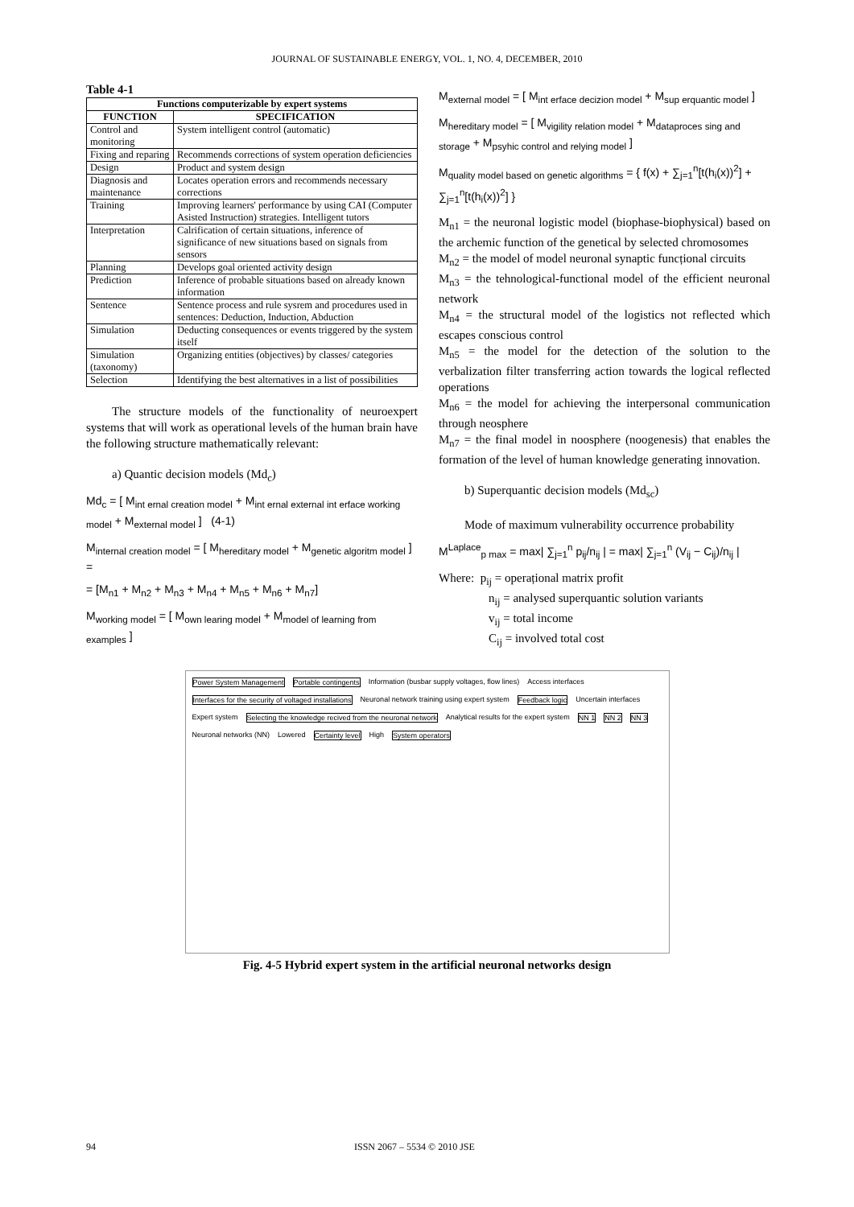JOURNAL OF SUSTAINABLE ENERGY, VOL. 1, NO. 4, DECEMBER, 2010
Table 4-1
| Functions computerizable by expert systems | |
| --- | --- |
| FUNCTION | SPECIFICATION |
| Control and monitoring | System intelligent control (automatic) |
| Fixing and reparing | Recommends corrections of system operation deficiencies |
| Design | Product and system design |
| Diagnosis and maintenance | Locates operation errors and recommends necessary corrections |
| Training | Improving learners' performance by using CAI (Computer Asisted Instruction) strategies. Intelligent tutors |
| Interpretation | Calrification of certain situations, inference of significance of new situations based on signals from sensors |
| Planning | Develops goal oriented activity design |
| Prediction | Inference of probable situations based on already known information |
| Sentence | Sentence process and rule sysrem and procedures used in sentences: Deduction, Induction, Abduction |
| Simulation | Deducting consequences or events triggered by the system itself |
| Simulation (taxonomy) | Organizing entities (objectives) by classes/ categories |
| Selection | Identifying the best alternatives in a list of possibilities |
The structure models of the functionality of neuroexpert systems that will work as operational levels of the human brain have the following structure mathematically relevant:
a) Quantic decision models (Md<sub>c</sub>)
Md<sub>c</sub> = [ M<sub>int ernal creation model</sub> + M<sub>int ernal external int erface working model</sub> + M<sub>external model</sub> ] (4-1)
M<sub>internal creation model</sub> = [ M<sub>hereditary model</sub> + M<sub>genetic algoritm model</sub> ] =
= [M<sub>n1</sub> + M<sub>n2</sub> + M<sub>n3</sub> + M<sub>n4</sub> + M<sub>n5</sub> + M<sub>n6</sub> + M<sub>n7</sub>]
M<sub>working model</sub> = [ M<sub>own learing model</sub> + M<sub>model of learning from examples</sub> ]
M<sub>external model</sub> = [ M<sub>int erface decizion model</sub> + M<sub>sup erquantic model</sub> ]
M<sub>hereditary model</sub> = [ M<sub>vigility relation model</sub> + M<sub>dataproces sing and storage</sub> + M<sub>psyhic control and relying model</sub> ]
M<sub>quality model based on genetic algorithms</sub> = { f(x) + ∑<sub>j=1</sub><sup>n</sup>[t(h<sub>i</sub>(x))<sup>2</sup>] + ∑<sub>j=1</sub><sup>n</sup>[t(h<sub>i</sub>(x))<sup>2</sup>] }
M<sub>n1</sub> = the neuronal logistic model (biophase-biophysical) based on the archemic function of the genetical by selected chromosomes
M<sub>n2</sub> = the model of model neuronal synaptic funcțional circuits
M<sub>n3</sub> = the tehnological-functional model of the efficient neuronal network
M<sub>n4</sub> = the structural model of the logistics not reflected which escapes conscious control
M<sub>n5</sub> = the model for the detection of the solution to the verbalization filter transferring action towards the logical reflected operations
M<sub>n6</sub> = the model for achieving the interpersonal communication through neosphere
M<sub>n7</sub> = the final model in noosphere (noogenesis) that enables the formation of the level of human knowledge generating innovation.
b) Superquantic decision models (Md<sub>sc</sub>)
Mode of maximum vulnerability occurrence probability
M<sup>Laplace</sup><sub>p max</sub> = max| ∑<sub>j=1</sub><sup>n</sup> p<sub>ij</sub>/n<sub>ij</sub> | = max| ∑<sub>j=1</sub><sup>n</sup> (V<sub>ij</sub> − C<sub>ij</sub>)/n<sub>ij</sub> |
Where: p<sub>ij</sub> = operațional matrix profit
n<sub>ij</sub> = analysed superquantic solution variants
v<sub>ij</sub> = total income
C<sub>ij</sub> = involved total cost
Power System Management Portable contingents Information (busbar supply voltages, flow lines) Access interfaces Interfaces for the security of voltaged installations Neuronal network training using expert system Feedback logic Uncertain interfaces Expert system Selecting the knowledge recived from the neuronal network Analytical results for the expert system NN 1 NN 2 NN 3 Neuronal networks (NN) Lowered Certainty level High System operators
Fig. 4-5 Hybrid expert system in the artificial neuronal networks design
94 ISSN 2067 – 5534 © 2010 JSE